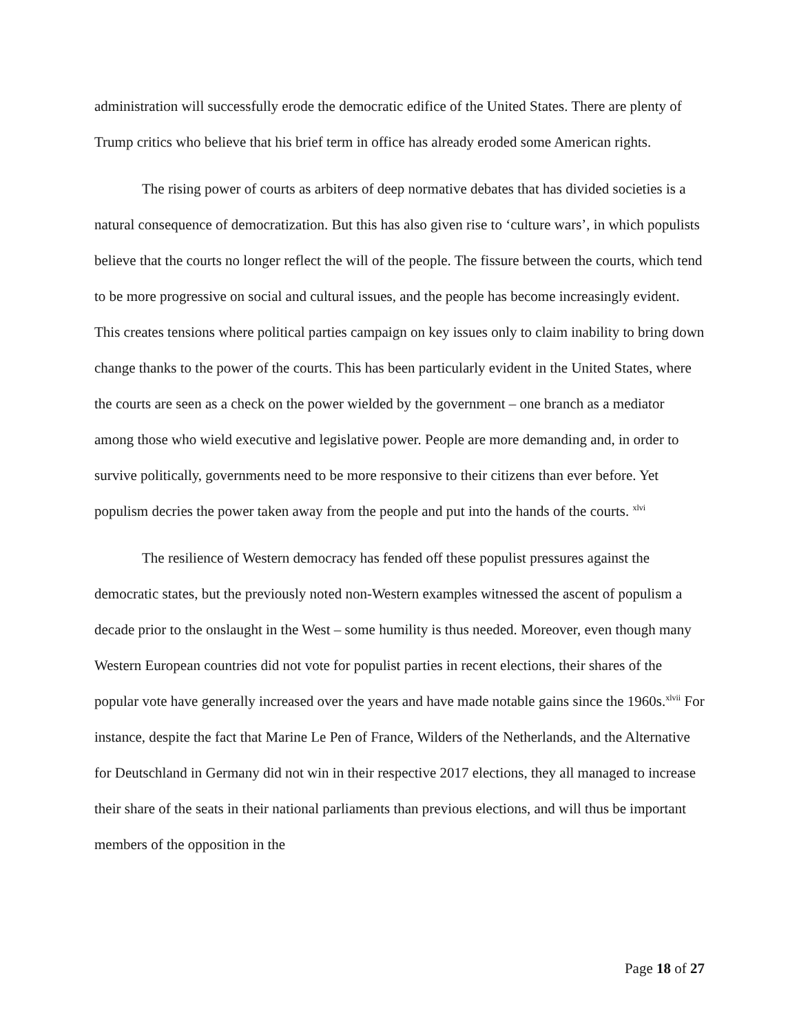administration will successfully erode the democratic edifice of the United States. There are plenty of Trump critics who believe that his brief term in office has already eroded some American rights.
The rising power of courts as arbiters of deep normative debates that has divided societies is a natural consequence of democratization. But this has also given rise to ‘culture wars’, in which populists believe that the courts no longer reflect the will of the people. The fissure between the courts, which tend to be more progressive on social and cultural issues, and the people has become increasingly evident. This creates tensions where political parties campaign on key issues only to claim inability to bring down change thanks to the power of the courts. This has been particularly evident in the United States, where the courts are seen as a check on the power wielded by the government – one branch as a mediator among those who wield executive and legislative power. People are more demanding and, in order to survive politically, governments need to be more responsive to their citizens than ever before. Yet populism decries the power taken away from the people and put into the hands of the courts. <sup>xlvi</sup>
The resilience of Western democracy has fended off these populist pressures against the democratic states, but the previously noted non-Western examples witnessed the ascent of populism a decade prior to the onslaught in the West – some humility is thus needed. Moreover, even though many Western European countries did not vote for populist parties in recent elections, their shares of the popular vote have generally increased over the years and have made notable gains since the 1960s.<sup>xlvii</sup> For instance, despite the fact that Marine Le Pen of France, Wilders of the Netherlands, and the Alternative for Deutschland in Germany did not win in their respective 2017 elections, they all managed to increase their share of the seats in their national parliaments than previous elections, and will thus be important members of the opposition in the
Page 18 of 27